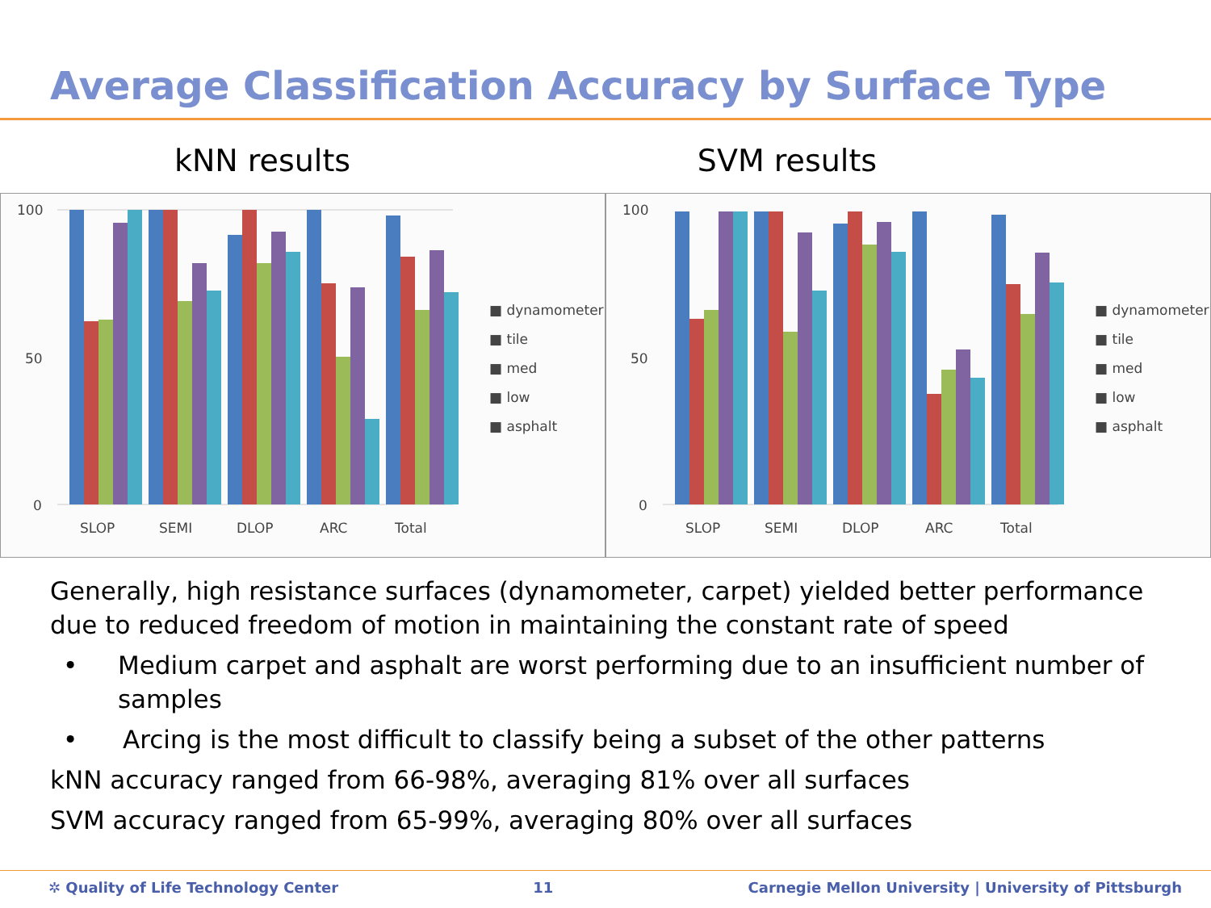Average Classification Accuracy by Surface Type
kNN results SVM results
100
50
0
SLOP
SEMI
DLOP
ARC
Total
■ dynamometer
■ tile
■ med
■ low
■ asphalt
100
50
0
SLOP
SEMI
DLOP
ARC
Total
■ dynamometer
■ tile
■ med
■ low
■ asphalt
Generally, high resistance surfaces (dynamometer, carpet) yielded better performance due to reduced freedom of motion in maintaining the constant rate of speed
• Medium carpet and asphalt are worst performing due to an insufficient number of samples
• Arcing is the most difficult to classify being a subset of the other patterns
kNN accuracy ranged from 66-98%, averaging 81% over all surfaces
SVM accuracy ranged from 65-99%, averaging 80% over all surfaces
✲ Quality of Life Technology Center 11 Carnegie Mellon University | University of Pittsburgh